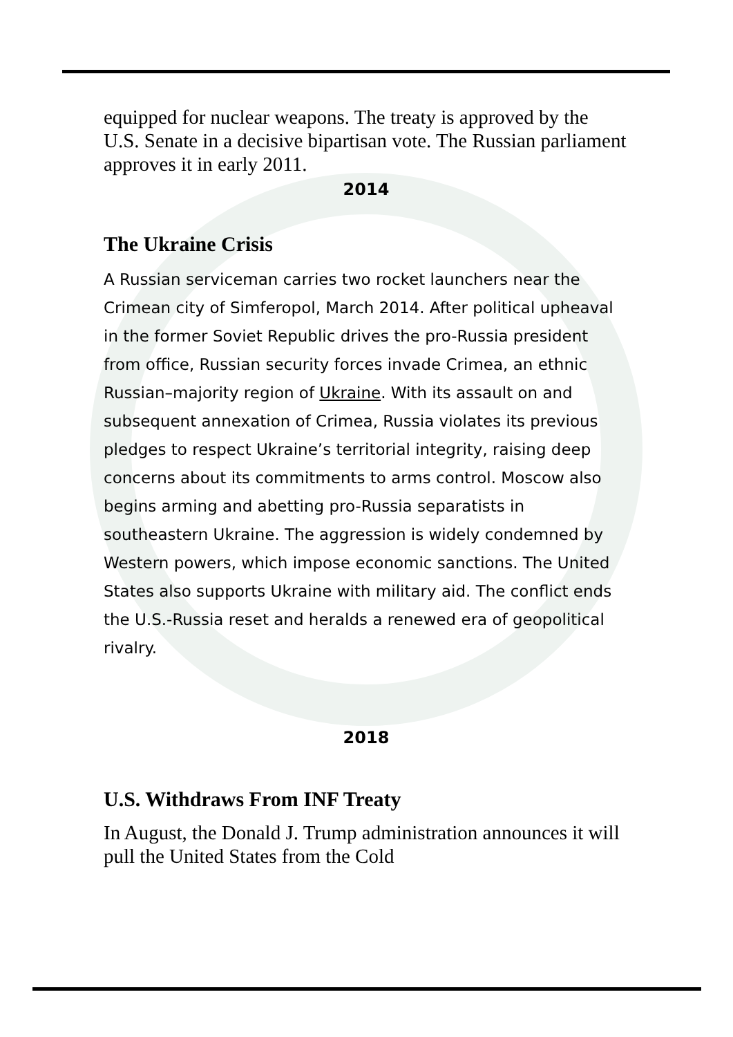equipped for nuclear weapons. The treaty is approved by the U.S. Senate in a decisive bipartisan vote. The Russian parliament approves it in early 2011.
2014
The Ukraine Crisis
A Russian serviceman carries two rocket launchers near the Crimean city of Simferopol, March 2014. After political upheaval in the former Soviet Republic drives the pro-Russia president from office, Russian security forces invade Crimea, an ethnic Russian–majority region of Ukraine. With its assault on and subsequent annexation of Crimea, Russia violates its previous pledges to respect Ukraine’s territorial integrity, raising deep concerns about its commitments to arms control. Moscow also begins arming and abetting pro-Russia separatists in southeastern Ukraine. The aggression is widely condemned by Western powers, which impose economic sanctions. The United States also supports Ukraine with military aid. The conflict ends the U.S.-Russia reset and heralds a renewed era of geopolitical rivalry.
2018
U.S. Withdraws From INF Treaty
In August, the Donald J. Trump administration announces it will pull the United States from the Cold